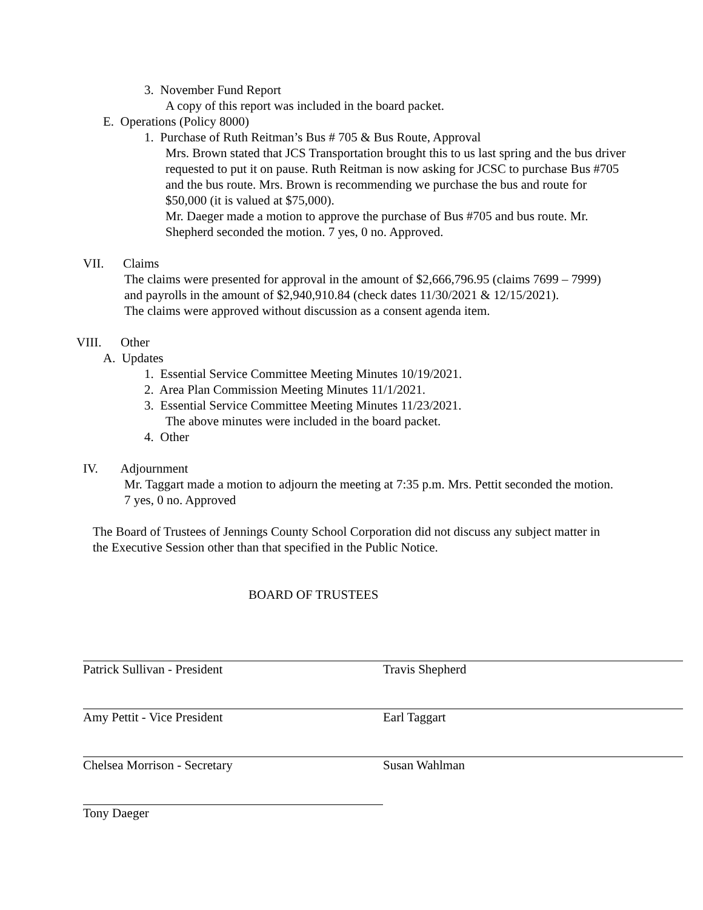3. November Fund Report
A copy of this report was included in the board packet.
E. Operations (Policy 8000)
1. Purchase of Ruth Reitman’s Bus # 705 & Bus Route, Approval
Mrs. Brown stated that JCS Transportation brought this to us last spring and the bus driver requested to put it on pause. Ruth Reitman is now asking for JCSC to purchase Bus #705 and the bus route. Mrs. Brown is recommending we purchase the bus and route for $50,000 (it is valued at $75,000).
Mr. Daeger made a motion to approve the purchase of Bus #705 and bus route. Mr. Shepherd seconded the motion. 7 yes, 0 no. Approved.
VII. Claims
The claims were presented for approval in the amount of $2,666,796.95 (claims 7699 – 7999) and payrolls in the amount of $2,940,910.84 (check dates 11/30/2021 & 12/15/2021).
The claims were approved without discussion as a consent agenda item.
VIII. Other
A. Updates
1. Essential Service Committee Meeting Minutes 10/19/2021.
2. Area Plan Commission Meeting Minutes 11/1/2021.
3. Essential Service Committee Meeting Minutes 11/23/2021.
The above minutes were included in the board packet.
4. Other
IV. Adjournment
Mr. Taggart made a motion to adjourn the meeting at 7:35 p.m. Mrs. Pettit seconded the motion. 7 yes, 0 no. Approved
The Board of Trustees of Jennings County School Corporation did not discuss any subject matter in the Executive Session other than that specified in the Public Notice.
BOARD OF TRUSTEES
Patrick Sullivan - President Travis Shepherd
Amy Pettit - Vice President Earl Taggart
Chelsea Morrison - Secretary Susan Wahlman
Tony Daeger